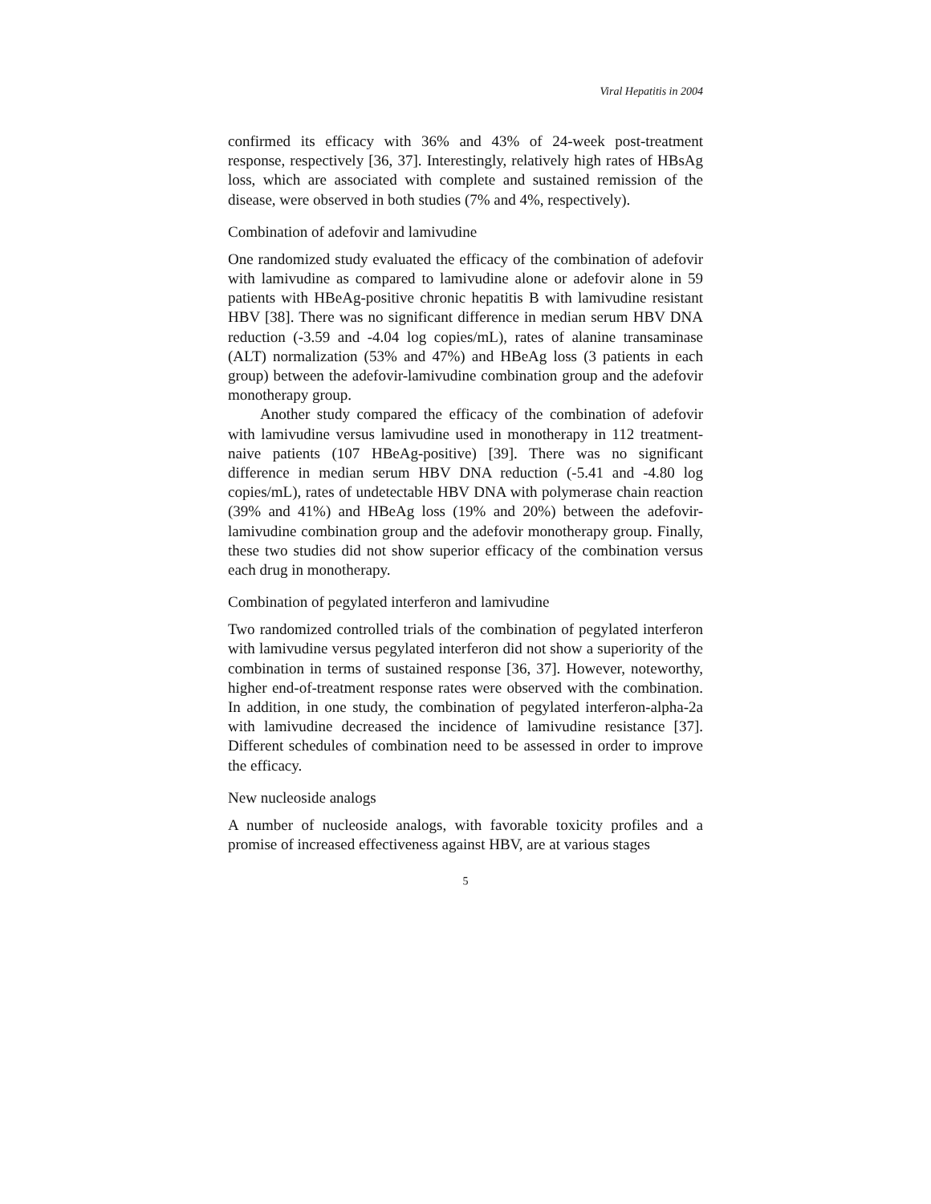Viral Hepatitis in 2004
confirmed its efficacy with 36% and 43% of 24-week post-treatment response, respectively [36, 37]. Interestingly, relatively high rates of HBsAg loss, which are associated with complete and sustained remission of the disease, were observed in both studies (7% and 4%, respectively).
Combination of adefovir and lamivudine
One randomized study evaluated the efficacy of the combination of adefovir with lamivudine as compared to lamivudine alone or adefovir alone in 59 patients with HBeAg-positive chronic hepatitis B with lamivudine resistant HBV [38]. There was no significant difference in median serum HBV DNA reduction (-3.59 and -4.04 log copies/mL), rates of alanine transaminase (ALT) normalization (53% and 47%) and HBeAg loss (3 patients in each group) between the adefovir-lamivudine combination group and the adefovir monotherapy group.
Another study compared the efficacy of the combination of adefovir with lamivudine versus lamivudine used in monotherapy in 112 treatment-naive patients (107 HBeAg-positive) [39]. There was no significant difference in median serum HBV DNA reduction (-5.41 and -4.80 log copies/mL), rates of undetectable HBV DNA with polymerase chain reaction (39% and 41%) and HBeAg loss (19% and 20%) between the adefovir-lamivudine combination group and the adefovir monotherapy group. Finally, these two studies did not show superior efficacy of the combination versus each drug in monotherapy.
Combination of pegylated interferon and lamivudine
Two randomized controlled trials of the combination of pegylated interferon with lamivudine versus pegylated interferon did not show a superiority of the combination in terms of sustained response [36, 37]. However, noteworthy, higher end-of-treatment response rates were observed with the combination. In addition, in one study, the combination of pegylated interferon-alpha-2a with lamivudine decreased the incidence of lamivudine resistance [37]. Different schedules of combination need to be assessed in order to improve the efficacy.
New nucleoside analogs
A number of nucleoside analogs, with favorable toxicity profiles and a promise of increased effectiveness against HBV, are at various stages
5